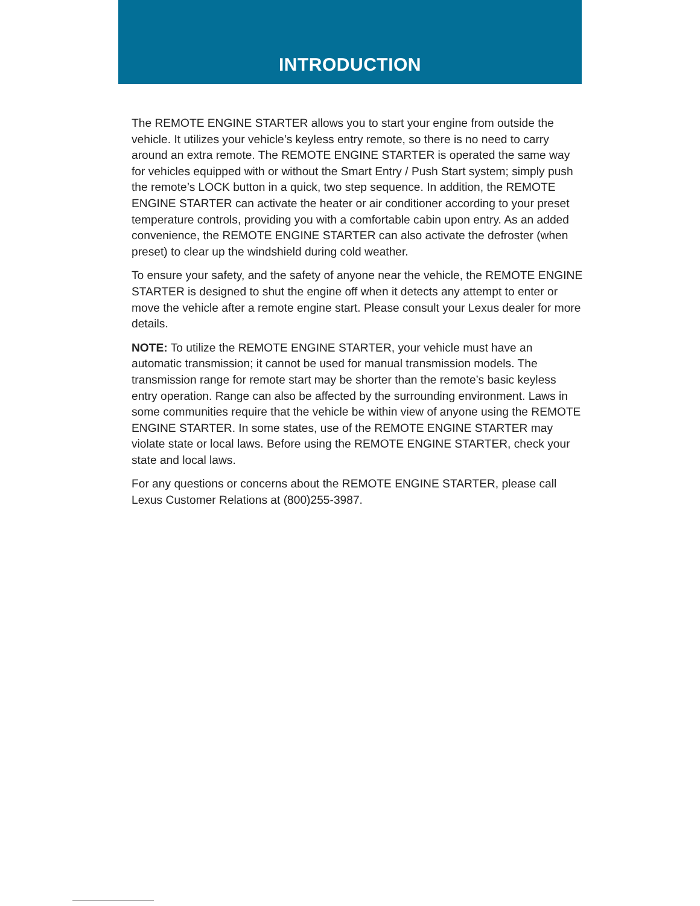INTRODUCTION
The REMOTE ENGINE STARTER allows you to start your engine from outside the vehicle. It utilizes your vehicle’s keyless entry remote, so there is no need to carry around an extra remote. The REMOTE ENGINE STARTER is operated the same way for vehicles equipped with or without the Smart Entry / Push Start system; simply push the remote’s LOCK button in a quick, two step sequence. In addition, the REMOTE ENGINE STARTER can activate the heater or air conditioner according to your preset temperature controls, providing you with a comfortable cabin upon entry. As an added convenience, the REMOTE ENGINE STARTER can also activate the defroster (when preset) to clear up the windshield during cold weather.
To ensure your safety, and the safety of anyone near the vehicle, the REMOTE ENGINE STARTER is designed to shut the engine off when it detects any attempt to enter or move the vehicle after a remote engine start. Please consult your Lexus dealer for more details.
NOTE: To utilize the REMOTE ENGINE STARTER, your vehicle must have an automatic transmission; it cannot be used for manual transmission models. The transmission range for remote start may be shorter than the remote’s basic keyless entry operation. Range can also be affected by the surrounding environment. Laws in some communities require that the vehicle be within view of anyone using the REMOTE ENGINE STARTER. In some states, use of the REMOTE ENGINE STARTER may violate state or local laws. Before using the REMOTE ENGINE STARTER, check your state and local laws.
For any questions or concerns about the REMOTE ENGINE STARTER, please call Lexus Customer Relations at (800)255-3987.